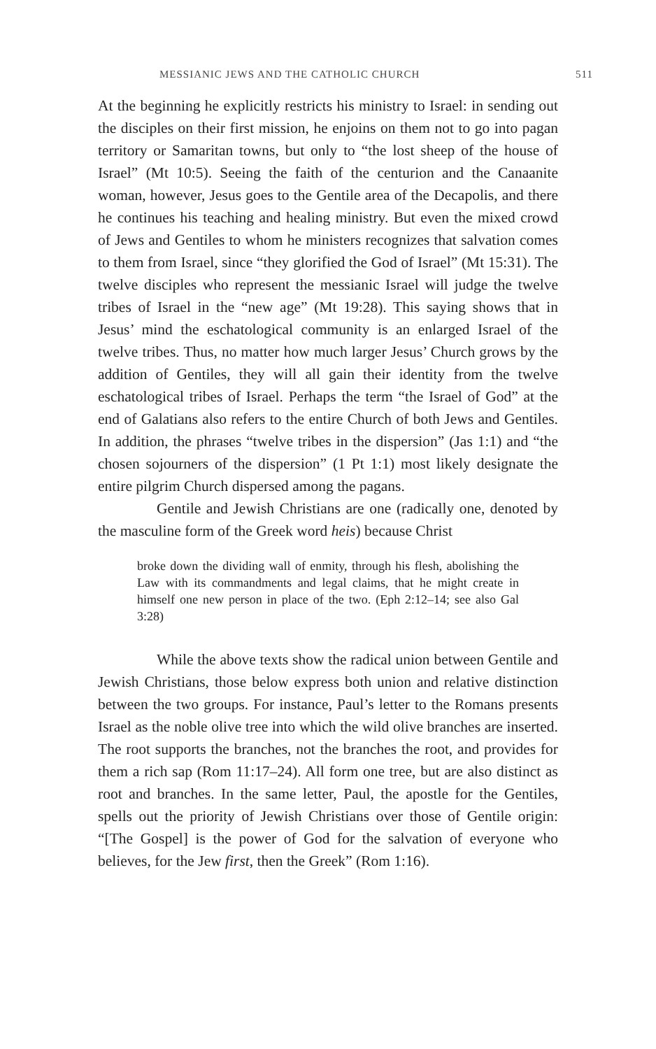MESSIANIC JEWS AND THE CATHOLIC CHURCH 511
At the beginning he explicitly restricts his ministry to Israel: in sending out the disciples on their first mission, he enjoins on them not to go into pagan territory or Samaritan towns, but only to “the lost sheep of the house of Israel” (Mt 10:5). Seeing the faith of the centurion and the Canaanite woman, however, Jesus goes to the Gentile area of the Decapolis, and there he continues his teaching and healing ministry. But even the mixed crowd of Jews and Gentiles to whom he ministers recognizes that salvation comes to them from Israel, since “they glorified the God of Israel” (Mt 15:31). The twelve disciples who represent the messianic Israel will judge the twelve tribes of Israel in the “new age” (Mt 19:28). This saying shows that in Jesus’ mind the eschatological community is an enlarged Israel of the twelve tribes. Thus, no matter how much larger Jesus’ Church grows by the addition of Gentiles, they will all gain their identity from the twelve eschatological tribes of Israel. Perhaps the term “the Israel of God” at the end of Galatians also refers to the entire Church of both Jews and Gentiles. In addition, the phrases “twelve tribes in the dispersion” (Jas 1:1) and “the chosen sojourners of the dispersion” (1 Pt 1:1) most likely designate the entire pilgrim Church dispersed among the pagans.
Gentile and Jewish Christians are one (radically one, denoted by the masculine form of the Greek word heis) because Christ
broke down the dividing wall of enmity, through his flesh, abolishing the Law with its commandments and legal claims, that he might create in himself one new person in place of the two. (Eph 2:12–14; see also Gal 3:28)
While the above texts show the radical union between Gentile and Jewish Christians, those below express both union and relative distinction between the two groups. For instance, Paul’s letter to the Romans presents Israel as the noble olive tree into which the wild olive branches are inserted. The root supports the branches, not the branches the root, and provides for them a rich sap (Rom 11:17–24). All form one tree, but are also distinct as root and branches. In the same letter, Paul, the apostle for the Gentiles, spells out the priority of Jewish Christians over those of Gentile origin: “[The Gospel] is the power of God for the salvation of everyone who believes, for the Jew first, then the Greek” (Rom 1:16).